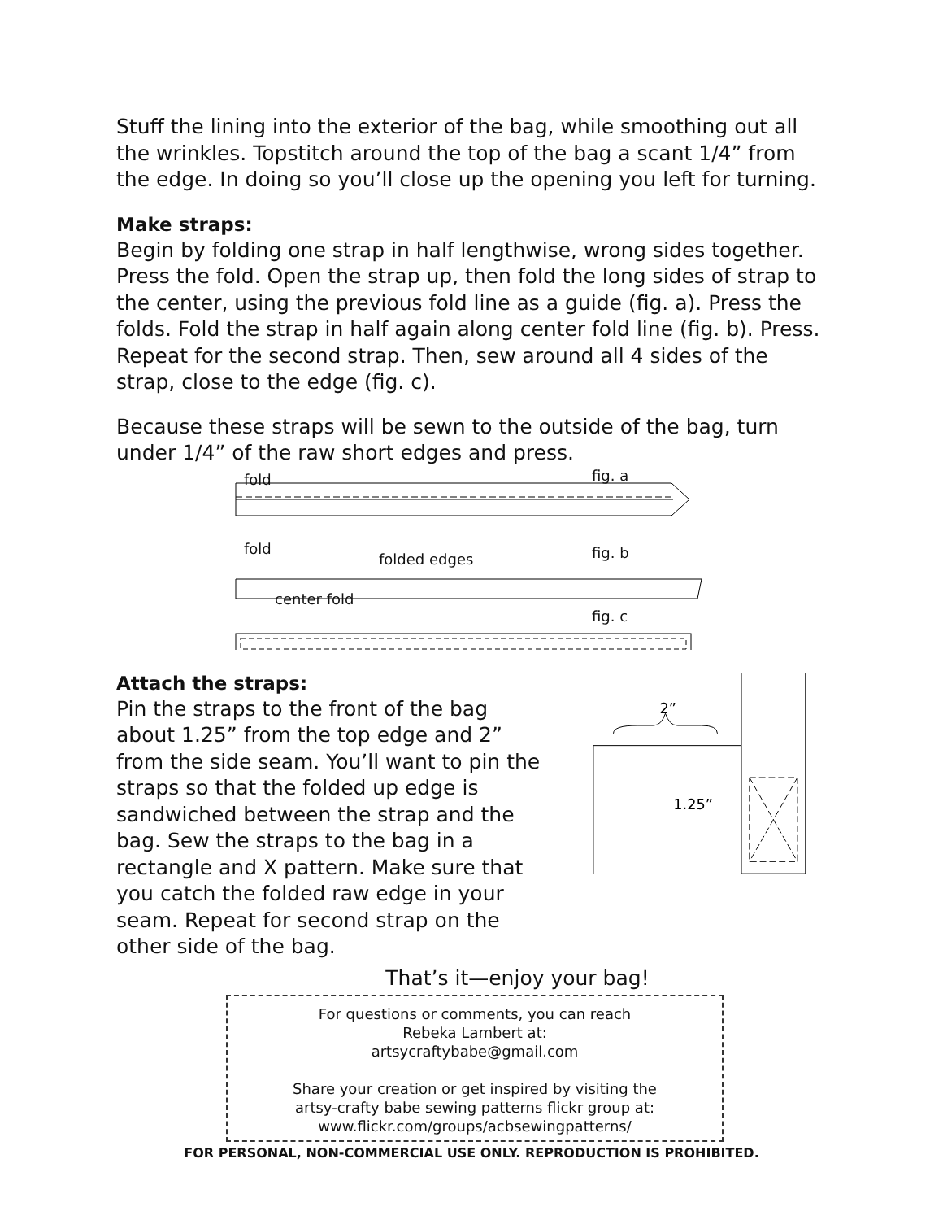Stuff the lining into the exterior of the bag, while smoothing out all the wrinkles. Topstitch around the top of the bag a scant 1/4” from the edge. In doing so you’ll close up the opening you left for turning.
Make straps:
Begin by folding one strap in half lengthwise, wrong sides together. Press the fold. Open the strap up, then fold the long sides of strap to the center, using the previous fold line as a guide (fig. a). Press the folds. Fold the strap in half again along center fold line (fig. b). Press. Repeat for the second strap. Then, sew around all 4 sides of the strap, close to the edge (fig. c).
Because these straps will be sewn to the outside of the bag, turn under 1/4” of the raw short edges and press.
fold fig. a
fold
folded edges fig. b
center fold
fig. c
Attach the straps:
Pin the straps to the front of the bag about 1.25” from the top edge and 2” from the side seam. You’ll want to pin the straps so that the folded up edge is sandwiched between the strap and the bag. Sew the straps to the bag in a rectangle and X pattern. Make sure that you catch the folded raw edge in your seam. Repeat for second strap on the other side of the bag.
2”
1.25”
That’s it—enjoy your bag!
For questions or comments, you can reach
Rebeka Lambert at:
artsycraftybabe@gmail.com
Share your creation or get inspired by visiting the
artsy-crafty babe sewing patterns flickr group at:
www.flickr.com/groups/acbsewingpatterns/
FOR PERSONAL, NON-COMMERCIAL USE ONLY. REPRODUCTION IS PROHIBITED.